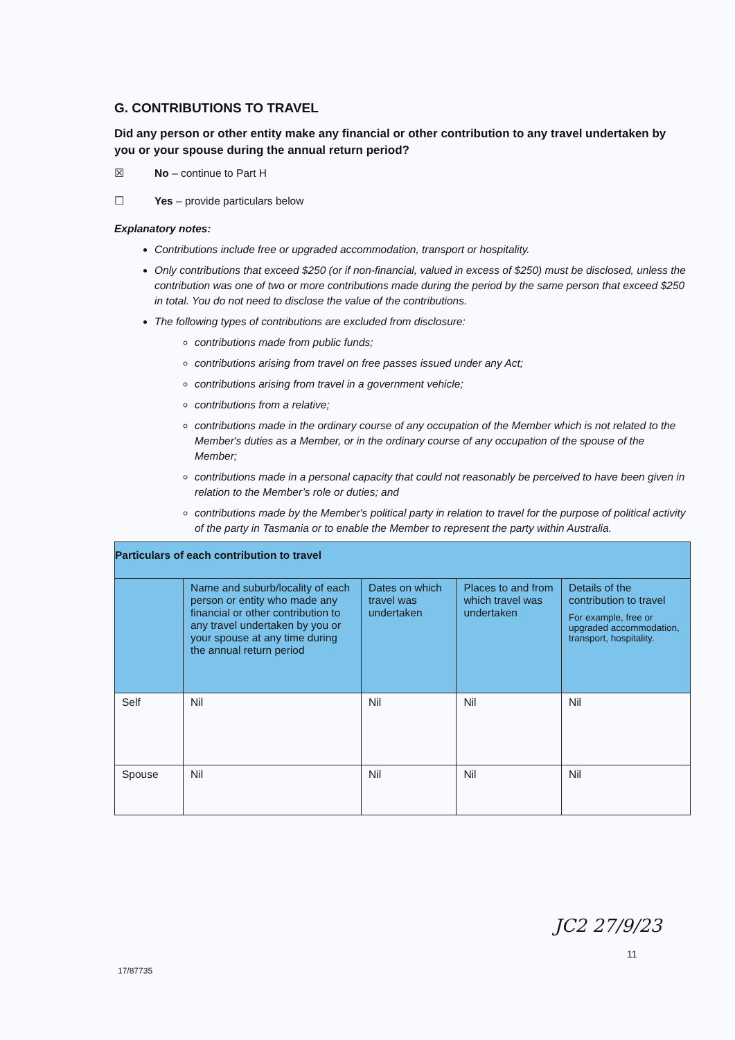G. CONTRIBUTIONS TO TRAVEL
Did any person or other entity make any financial or other contribution to any travel undertaken by you or your spouse during the annual return period?
☒ No – continue to Part H
☐ Yes – provide particulars below
Explanatory notes:
Contributions include free or upgraded accommodation, transport or hospitality.
Only contributions that exceed $250 (or if non-financial, valued in excess of $250) must be disclosed, unless the contribution was one of two or more contributions made during the period by the same person that exceed $250 in total. You do not need to disclose the value of the contributions.
The following types of contributions are excluded from disclosure:
contributions made from public funds;
contributions arising from travel on free passes issued under any Act;
contributions arising from travel in a government vehicle;
contributions from a relative;
contributions made in the ordinary course of any occupation of the Member which is not related to the Member's duties as a Member, or in the ordinary course of any occupation of the spouse of the Member;
contributions made in a personal capacity that could not reasonably be perceived to have been given in relation to the Member’s role or duties; and
contributions made by the Member's political party in relation to travel for the purpose of political activity of the party in Tasmania or to enable the Member to represent the party within Australia.
| Particulars of each contribution to travel | | | | |
| --- | --- | --- | --- | --- |
| | Name and suburb/locality of each person or entity who made any financial or other contribution to any travel undertaken by you or your spouse at any time during the annual return period | Dates on which travel was undertaken | Places to and from which travel was undertaken | Details of the contribution to travel For example, free or upgraded accommodation, transport, hospitality. |
| Self | Nil | Nil | Nil | Nil |
| Spouse | Nil | Nil | Nil | Nil |
JC2 27/9/23
11
17/87735